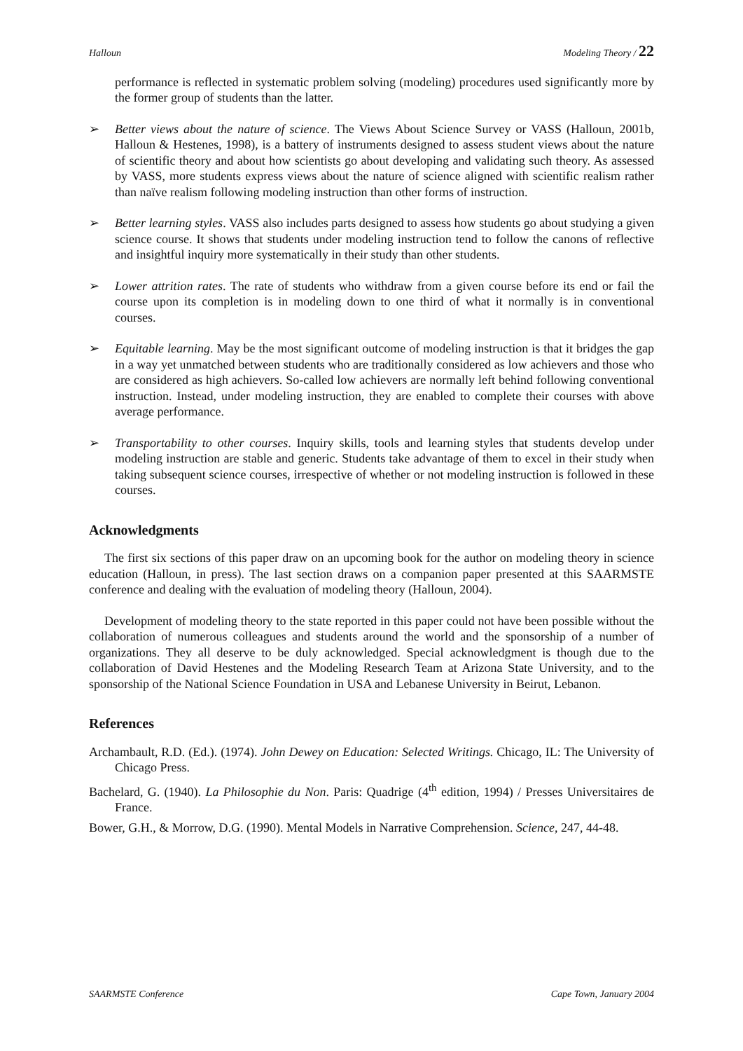Halloun Modeling Theory / 22
performance is reflected in systematic problem solving (modeling) procedures used significantly more by the former group of students than the latter.
➢ Better views about the nature of science. The Views About Science Survey or VASS (Halloun, 2001b, Halloun & Hestenes, 1998), is a battery of instruments designed to assess student views about the nature of scientific theory and about how scientists go about developing and validating such theory. As assessed by VASS, more students express views about the nature of science aligned with scientific realism rather than naïve realism following modeling instruction than other forms of instruction.
➢ Better learning styles. VASS also includes parts designed to assess how students go about studying a given science course. It shows that students under modeling instruction tend to follow the canons of reflective and insightful inquiry more systematically in their study than other students.
➢ Lower attrition rates. The rate of students who withdraw from a given course before its end or fail the course upon its completion is in modeling down to one third of what it normally is in conventional courses.
➢ Equitable learning. May be the most significant outcome of modeling instruction is that it bridges the gap in a way yet unmatched between students who are traditionally considered as low achievers and those who are considered as high achievers. So-called low achievers are normally left behind following conventional instruction. Instead, under modeling instruction, they are enabled to complete their courses with above average performance.
➢ Transportability to other courses. Inquiry skills, tools and learning styles that students develop under modeling instruction are stable and generic. Students take advantage of them to excel in their study when taking subsequent science courses, irrespective of whether or not modeling instruction is followed in these courses.
Acknowledgments
The first six sections of this paper draw on an upcoming book for the author on modeling theory in science education (Halloun, in press). The last section draws on a companion paper presented at this SAARMSTE conference and dealing with the evaluation of modeling theory (Halloun, 2004).
Development of modeling theory to the state reported in this paper could not have been possible without the collaboration of numerous colleagues and students around the world and the sponsorship of a number of organizations. They all deserve to be duly acknowledged. Special acknowledgment is though due to the collaboration of David Hestenes and the Modeling Research Team at Arizona State University, and to the sponsorship of the National Science Foundation in USA and Lebanese University in Beirut, Lebanon.
References
Archambault, R.D. (Ed.). (1974). John Dewey on Education: Selected Writings. Chicago, IL: The University of Chicago Press.
Bachelard, G. (1940). La Philosophie du Non. Paris: Quadrige (4<sup>th</sup> edition, 1994) / Presses Universitaires de France.
Bower, G.H., & Morrow, D.G. (1990). Mental Models in Narrative Comprehension. Science, 247, 44-48.
SAARMSTE Conference Cape Town, January 2004